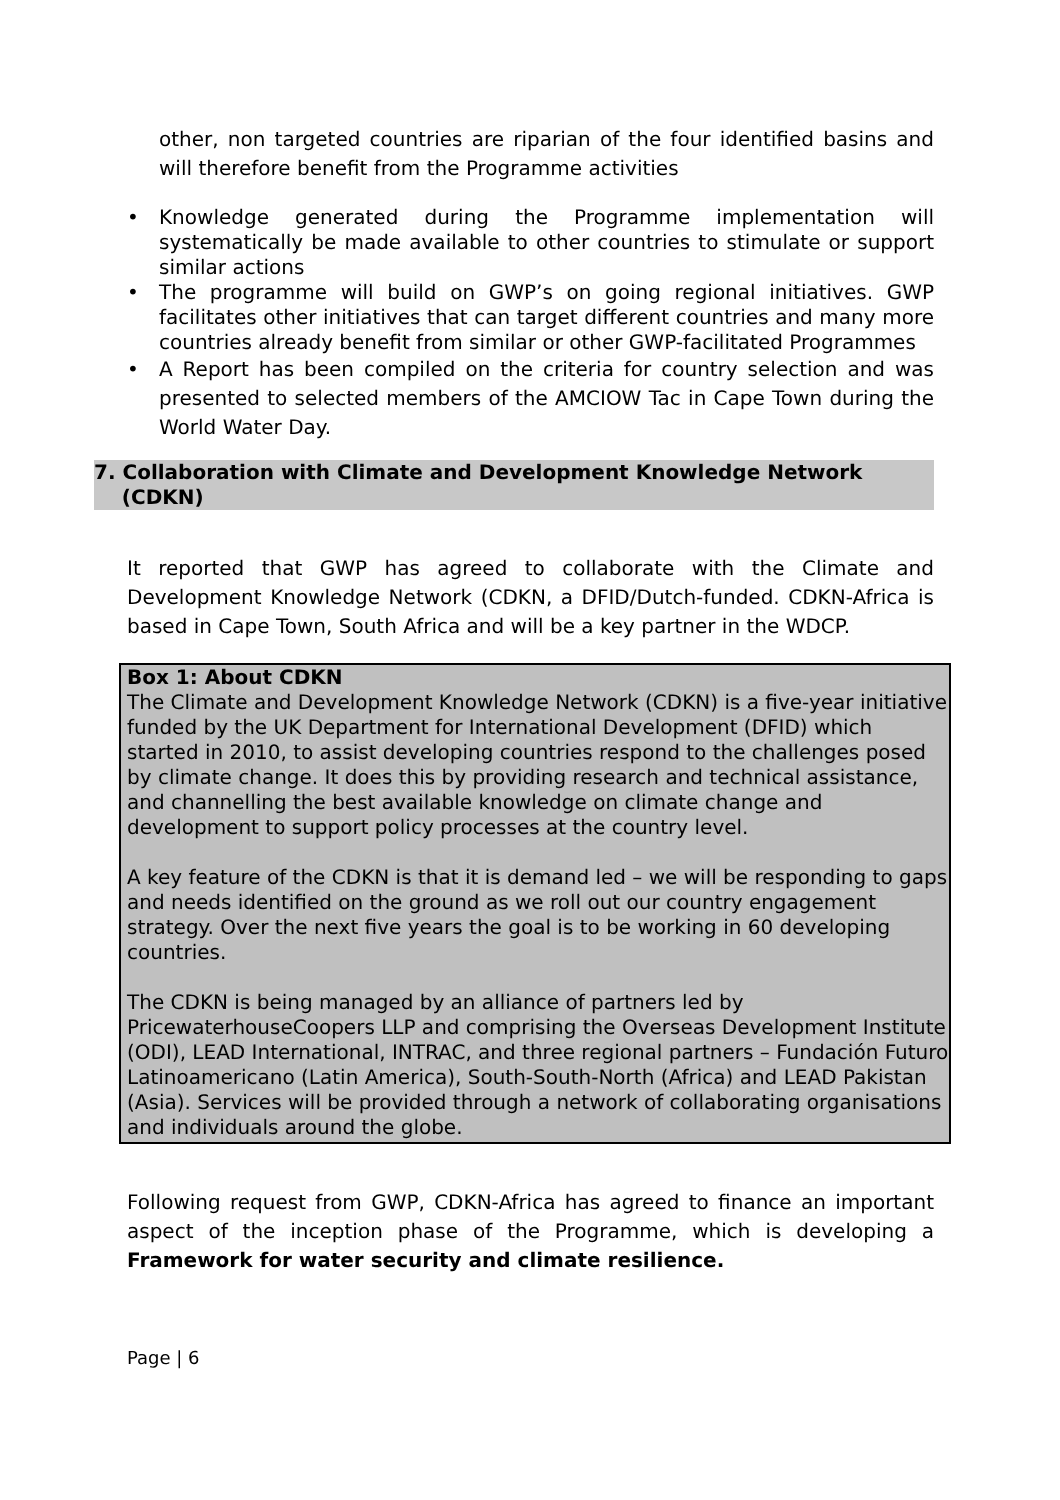other, non targeted countries are riparian of the four identified basins and will therefore benefit from the Programme activities
• Knowledge generated during the Programme implementation will systematically be made available to other countries to stimulate or support similar actions
• The programme will build on GWP’s on going regional initiatives. GWP facilitates other initiatives that can target different countries and many more countries already benefit from similar or other GWP-facilitated Programmes
• A Report has been compiled on the criteria for country selection and was presented to selected members of the AMCIOW Tac in Cape Town during the World Water Day.
7. Collaboration with Climate and Development Knowledge Network
(CDKN)
It reported that GWP has agreed to collaborate with the Climate and Development Knowledge Network (CDKN, a DFID/Dutch-funded. CDKN-Africa is based in Cape Town, South Africa and will be a key partner in the WDCP.
Box 1: About CDKN
The Climate and Development Knowledge Network (CDKN) is a five-year initiative funded by the UK Department for International Development (DFID) which started in 2010, to assist developing countries respond to the challenges posed by climate change. It does this by providing research and technical assistance, and channelling the best available knowledge on climate change and development to support policy processes at the country level.
A key feature of the CDKN is that it is demand led – we will be responding to gaps and needs identified on the ground as we roll out our country engagement strategy. Over the next five years the goal is to be working in 60 developing countries.
The CDKN is being managed by an alliance of partners led by PricewaterhouseCoopers LLP and comprising the Overseas Development Institute (ODI), LEAD International, INTRAC, and three regional partners – Fundación Futuro Latinoamericano (Latin America), South-South-North (Africa) and LEAD Pakistan (Asia). Services will be provided through a network of collaborating organisations and individuals around the globe.
Following request from GWP, CDKN-Africa has agreed to finance an important aspect of the inception phase of the Programme, which is developing a Framework for water security and climate resilience.
Page | 6